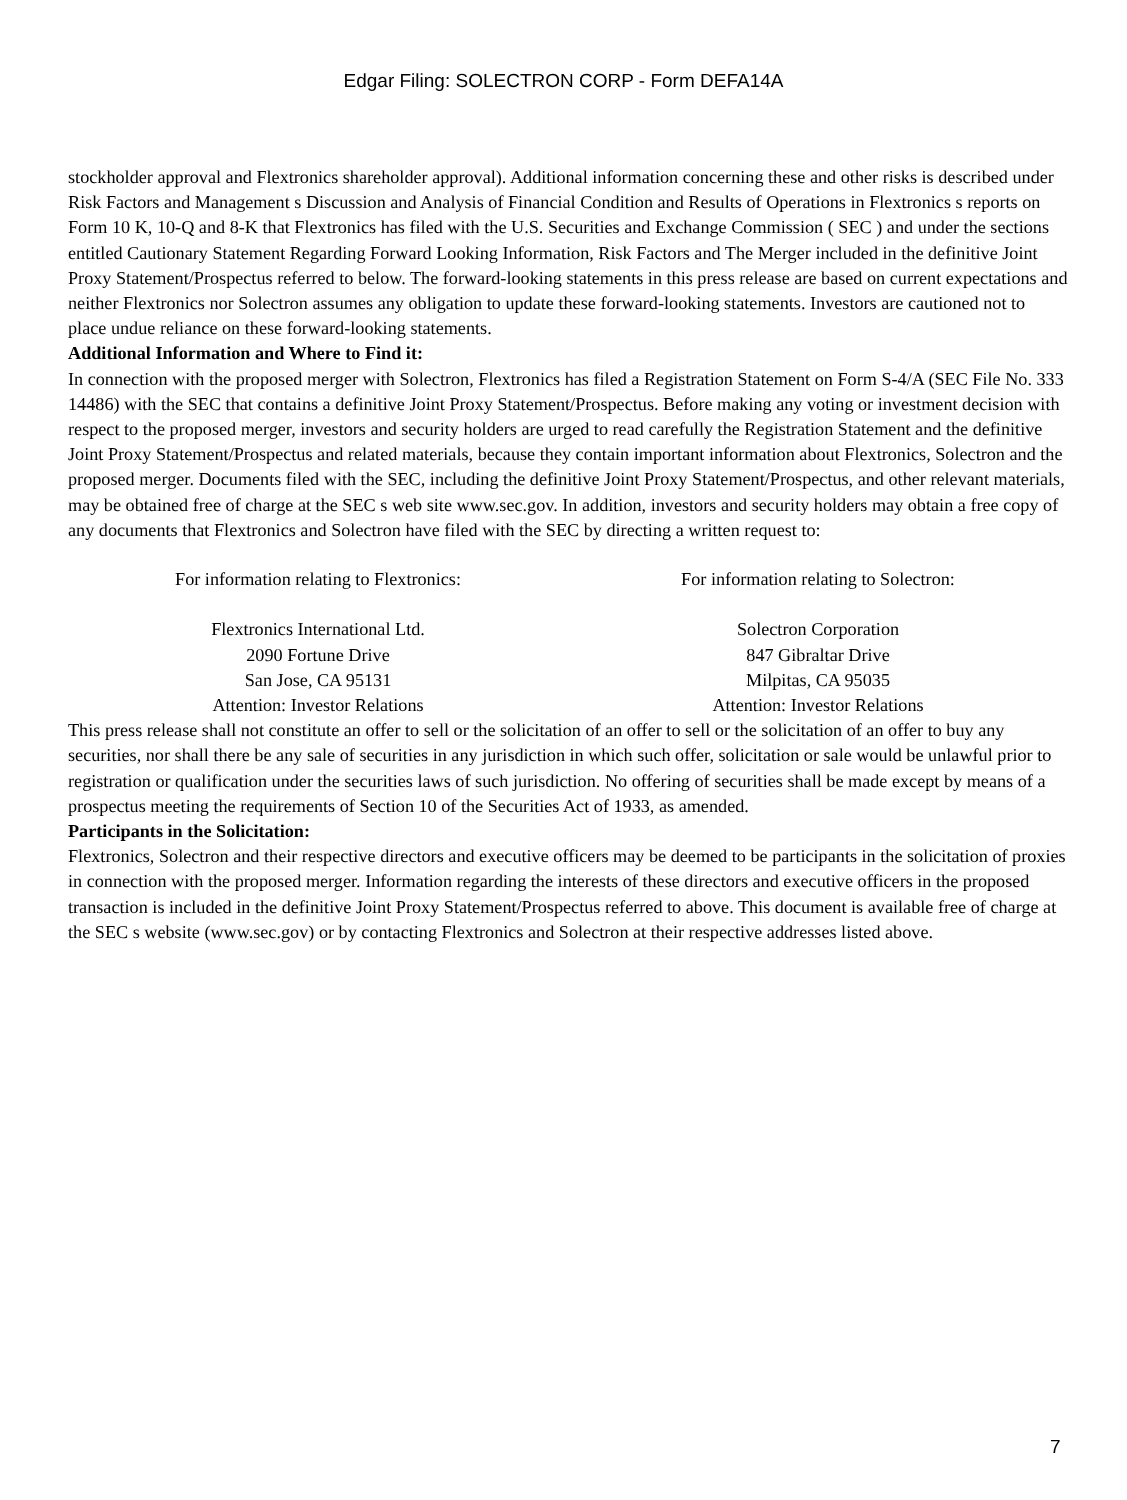Edgar Filing: SOLECTRON CORP - Form DEFA14A
stockholder approval and Flextronics shareholder approval). Additional information concerning these and other risks is described under Risk Factors and Management s Discussion and Analysis of Financial Condition and Results of Operations in Flextronics s reports on Form 10 K, 10-Q and 8-K that Flextronics has filed with the U.S. Securities and Exchange Commission ( SEC ) and under the sections entitled Cautionary Statement Regarding Forward Looking Information, Risk Factors and The Merger included in the definitive Joint Proxy Statement/Prospectus referred to below. The forward-looking statements in this press release are based on current expectations and neither Flextronics nor Solectron assumes any obligation to update these forward-looking statements. Investors are cautioned not to place undue reliance on these forward-looking statements.
Additional Information and Where to Find it:
In connection with the proposed merger with Solectron, Flextronics has filed a Registration Statement on Form S-4/A (SEC File No. 333 14486) with the SEC that contains a definitive Joint Proxy Statement/Prospectus. Before making any voting or investment decision with respect to the proposed merger, investors and security holders are urged to read carefully the Registration Statement and the definitive Joint Proxy Statement/Prospectus and related materials, because they contain important information about Flextronics, Solectron and the proposed merger. Documents filed with the SEC, including the definitive Joint Proxy Statement/Prospectus, and other relevant materials, may be obtained free of charge at the SEC s web site www.sec.gov. In addition, investors and security holders may obtain a free copy of any documents that Flextronics and Solectron have filed with the SEC by directing a written request to:
For information relating to Flextronics:
Flextronics International Ltd.
2090 Fortune Drive
San Jose, CA 95131
Attention: Investor Relations
For information relating to Solectron:
Solectron Corporation
847 Gibraltar Drive
Milpitas, CA 95035
Attention: Investor Relations
This press release shall not constitute an offer to sell or the solicitation of an offer to sell or the solicitation of an offer to buy any securities, nor shall there be any sale of securities in any jurisdiction in which such offer, solicitation or sale would be unlawful prior to registration or qualification under the securities laws of such jurisdiction. No offering of securities shall be made except by means of a prospectus meeting the requirements of Section 10 of the Securities Act of 1933, as amended.
Participants in the Solicitation:
Flextronics, Solectron and their respective directors and executive officers may be deemed to be participants in the solicitation of proxies in connection with the proposed merger. Information regarding the interests of these directors and executive officers in the proposed transaction is included in the definitive Joint Proxy Statement/Prospectus referred to above. This document is available free of charge at the SEC s website (www.sec.gov) or by contacting Flextronics and Solectron at their respective addresses listed above.
7